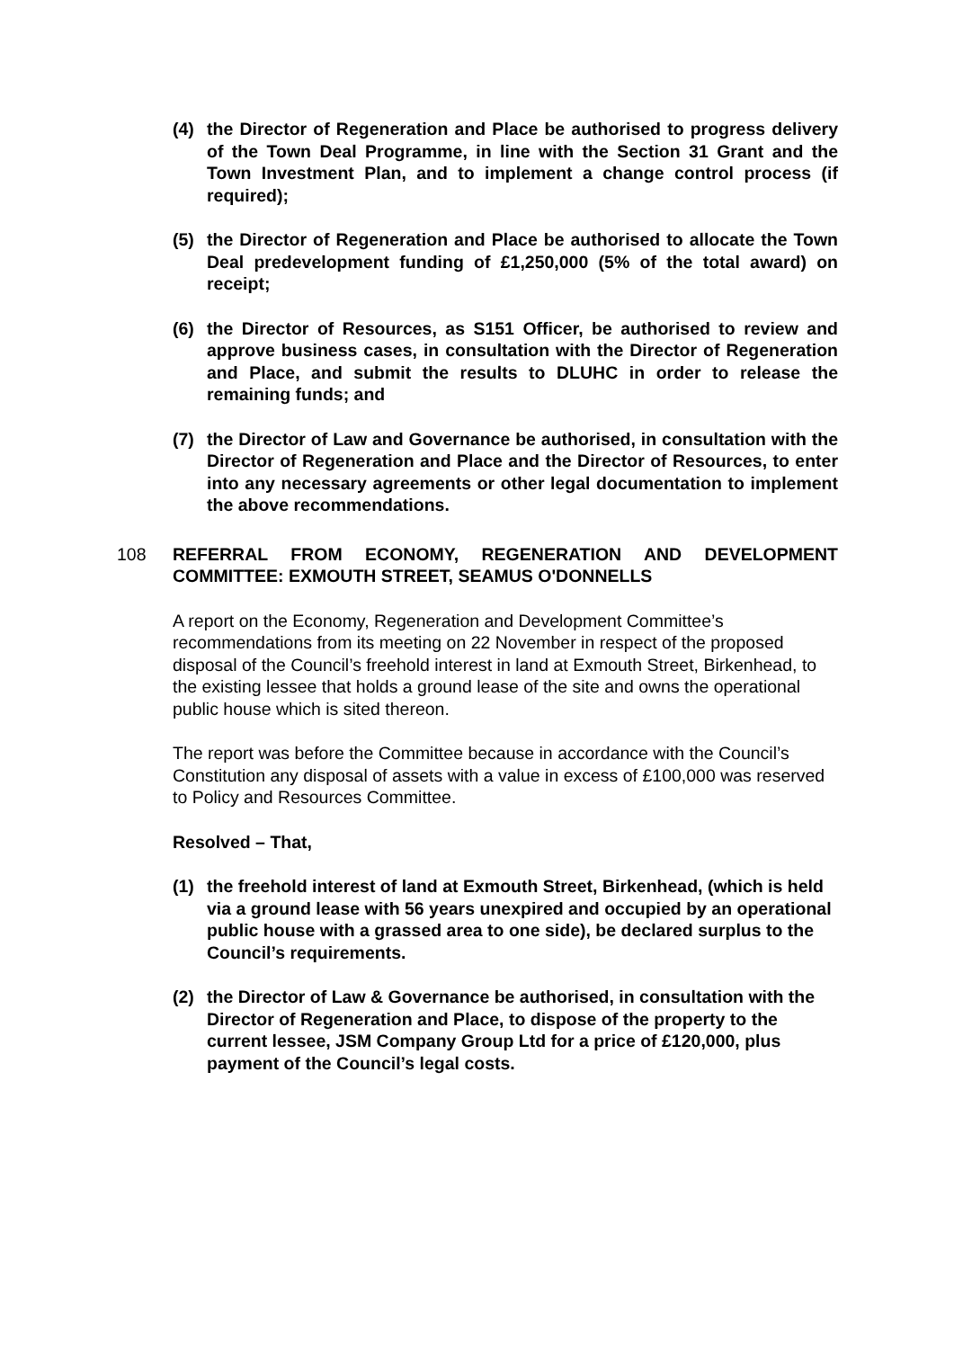(4) the Director of Regeneration and Place be authorised to progress delivery of the Town Deal Programme, in line with the Section 31 Grant and the Town Investment Plan, and to implement a change control process (if required);
(5) the Director of Regeneration and Place be authorised to allocate the Town Deal predevelopment funding of £1,250,000 (5% of the total award) on receipt;
(6) the Director of Resources, as S151 Officer, be authorised to review and approve business cases, in consultation with the Director of Regeneration and Place, and submit the results to DLUHC in order to release the remaining funds; and
(7) the Director of Law and Governance be authorised, in consultation with the Director of Regeneration and Place and the Director of Resources, to enter into any necessary agreements or other legal documentation to implement the above recommendations.
108 REFERRAL FROM ECONOMY, REGENERATION AND DEVELOPMENT COMMITTEE: EXMOUTH STREET, SEAMUS O'DONNELLS
A report on the Economy, Regeneration and Development Committee’s recommendations from its meeting on 22 November in respect of the proposed disposal of the Council’s freehold interest in land at Exmouth Street, Birkenhead, to the existing lessee that holds a ground lease of the site and owns the operational public house which is sited thereon.
The report was before the Committee because in accordance with the Council’s Constitution any disposal of assets with a value in excess of £100,000 was reserved to Policy and Resources Committee.
Resolved – That,
(1) the freehold interest of land at Exmouth Street, Birkenhead, (which is held via a ground lease with 56 years unexpired and occupied by an operational public house with a grassed area to one side), be declared surplus to the Council’s requirements.
(2) the Director of Law & Governance be authorised, in consultation with the Director of Regeneration and Place, to dispose of the property to the current lessee, JSM Company Group Ltd for a price of £120,000, plus payment of the Council’s legal costs.